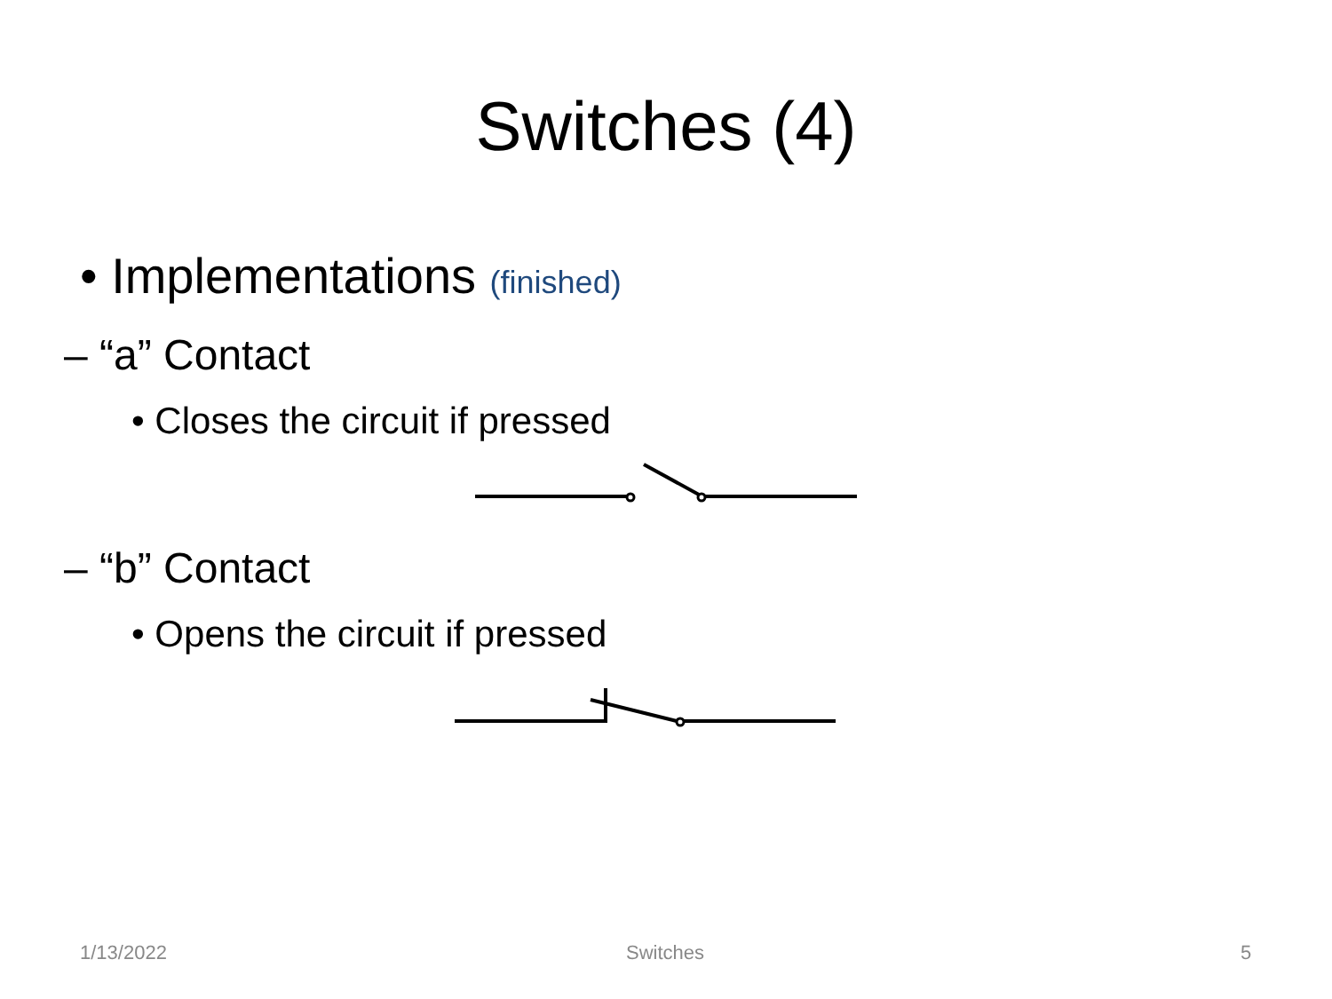Switches (4)
• Implementations (finished)
– “a” Contact
• Closes the circuit if pressed
– “b” Contact
• Opens the circuit if pressed
1/13/2022 Switches 5